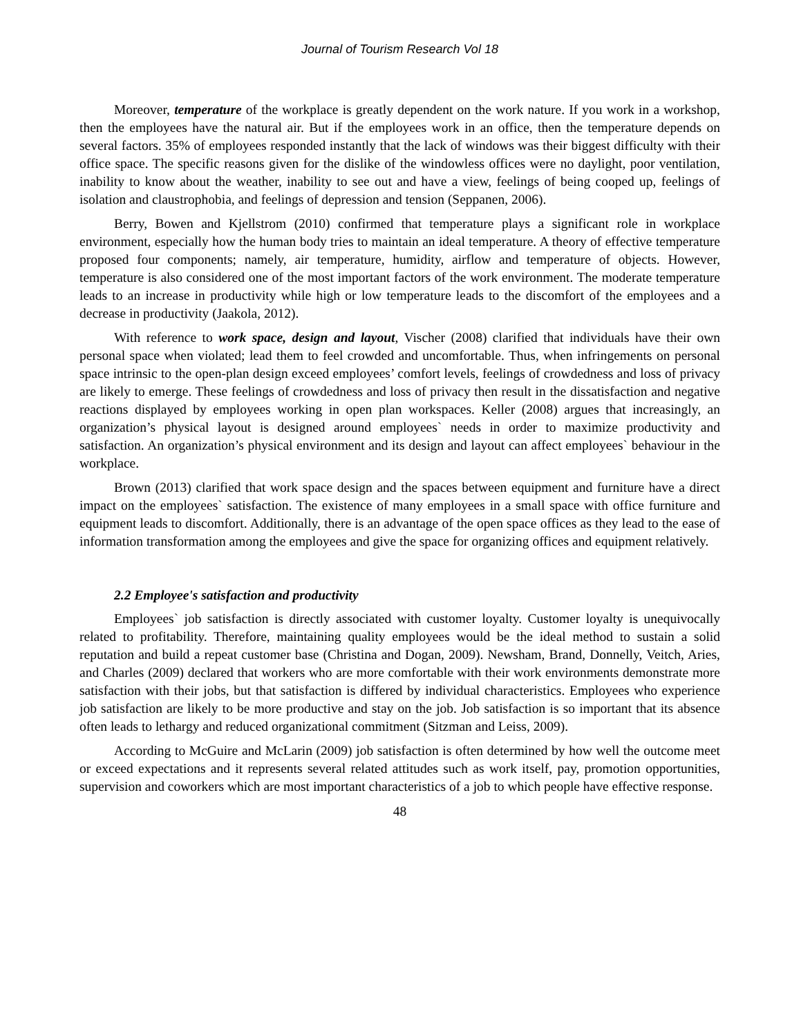Journal of Tourism Research Vol 18
Moreover, temperature of the workplace is greatly dependent on the work nature. If you work in a workshop, then the employees have the natural air. But if the employees work in an office, then the temperature depends on several factors. 35% of employees responded instantly that the lack of windows was their biggest difficulty with their office space. The specific reasons given for the dislike of the windowless offices were no daylight, poor ventilation, inability to know about the weather, inability to see out and have a view, feelings of being cooped up, feelings of isolation and claustrophobia, and feelings of depression and tension (Seppanen, 2006).
Berry, Bowen and Kjellstrom (2010) confirmed that temperature plays a significant role in workplace environment, especially how the human body tries to maintain an ideal temperature. A theory of effective temperature proposed four components; namely, air temperature, humidity, airflow and temperature of objects. However, temperature is also considered one of the most important factors of the work environment. The moderate temperature leads to an increase in productivity while high or low temperature leads to the discomfort of the employees and a decrease in productivity (Jaakola, 2012).
With reference to work space, design and layout, Vischer (2008) clarified that individuals have their own personal space when violated; lead them to feel crowded and uncomfortable. Thus, when infringements on personal space intrinsic to the open-plan design exceed employees’ comfort levels, feelings of crowdedness and loss of privacy are likely to emerge. These feelings of crowdedness and loss of privacy then result in the dissatisfaction and negative reactions displayed by employees working in open plan workspaces. Keller (2008) argues that increasingly, an organization’s physical layout is designed around employees` needs in order to maximize productivity and satisfaction. An organization’s physical environment and its design and layout can affect employees` behaviour in the workplace.
Brown (2013) clarified that work space design and the spaces between equipment and furniture have a direct impact on the employees` satisfaction. The existence of many employees in a small space with office furniture and equipment leads to discomfort. Additionally, there is an advantage of the open space offices as they lead to the ease of information transformation among the employees and give the space for organizing offices and equipment relatively.
2.2 Employee's satisfaction and productivity
Employees` job satisfaction is directly associated with customer loyalty. Customer loyalty is unequivocally related to profitability. Therefore, maintaining quality employees would be the ideal method to sustain a solid reputation and build a repeat customer base (Christina and Dogan, 2009). Newsham, Brand, Donnelly, Veitch, Aries, and Charles (2009) declared that workers who are more comfortable with their work environments demonstrate more satisfaction with their jobs, but that satisfaction is differed by individual characteristics. Employees who experience job satisfaction are likely to be more productive and stay on the job. Job satisfaction is so important that its absence often leads to lethargy and reduced organizational commitment (Sitzman and Leiss, 2009).
According to McGuire and McLarin (2009) job satisfaction is often determined by how well the outcome meet or exceed expectations and it represents several related attitudes such as work itself, pay, promotion opportunities, supervision and coworkers which are most important characteristics of a job to which people have effective response.
48